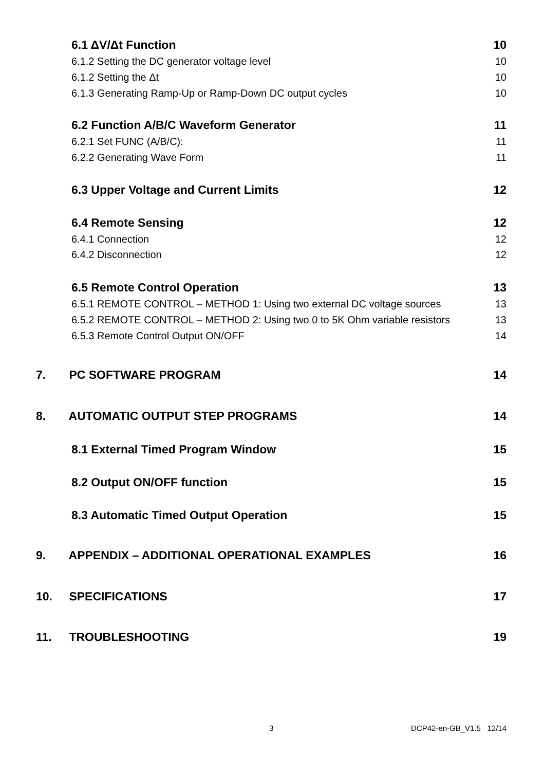6.1 ΔV/Δt Function 10
6.1.2 Setting the DC generator voltage level 10
6.1.2 Setting the Δt 10
6.1.3 Generating Ramp-Up or Ramp-Down DC output cycles 10
6.2 Function A/B/C Waveform Generator 11
6.2.1 Set FUNC (A/B/C): 11
6.2.2 Generating Wave Form 11
6.3 Upper Voltage and Current Limits 12
6.4 Remote Sensing 12
6.4.1 Connection 12
6.4.2 Disconnection 12
6.5 Remote Control Operation 13
6.5.1 REMOTE CONTROL – METHOD 1: Using two external DC voltage sources 13
6.5.2 REMOTE CONTROL – METHOD 2: Using two 0 to 5K Ohm variable resistors 13
6.5.3 Remote Control Output ON/OFF 14
7. PC SOFTWARE PROGRAM 14
8. AUTOMATIC OUTPUT STEP PROGRAMS 14
8.1 External Timed Program Window 15
8.2 Output ON/OFF function 15
8.3 Automatic Timed Output Operation 15
9. APPENDIX – ADDITIONAL OPERATIONAL EXAMPLES 16
10. SPECIFICATIONS 17
11. TROUBLESHOOTING 19
3 DCP42-en-GB_V1.5 12/14